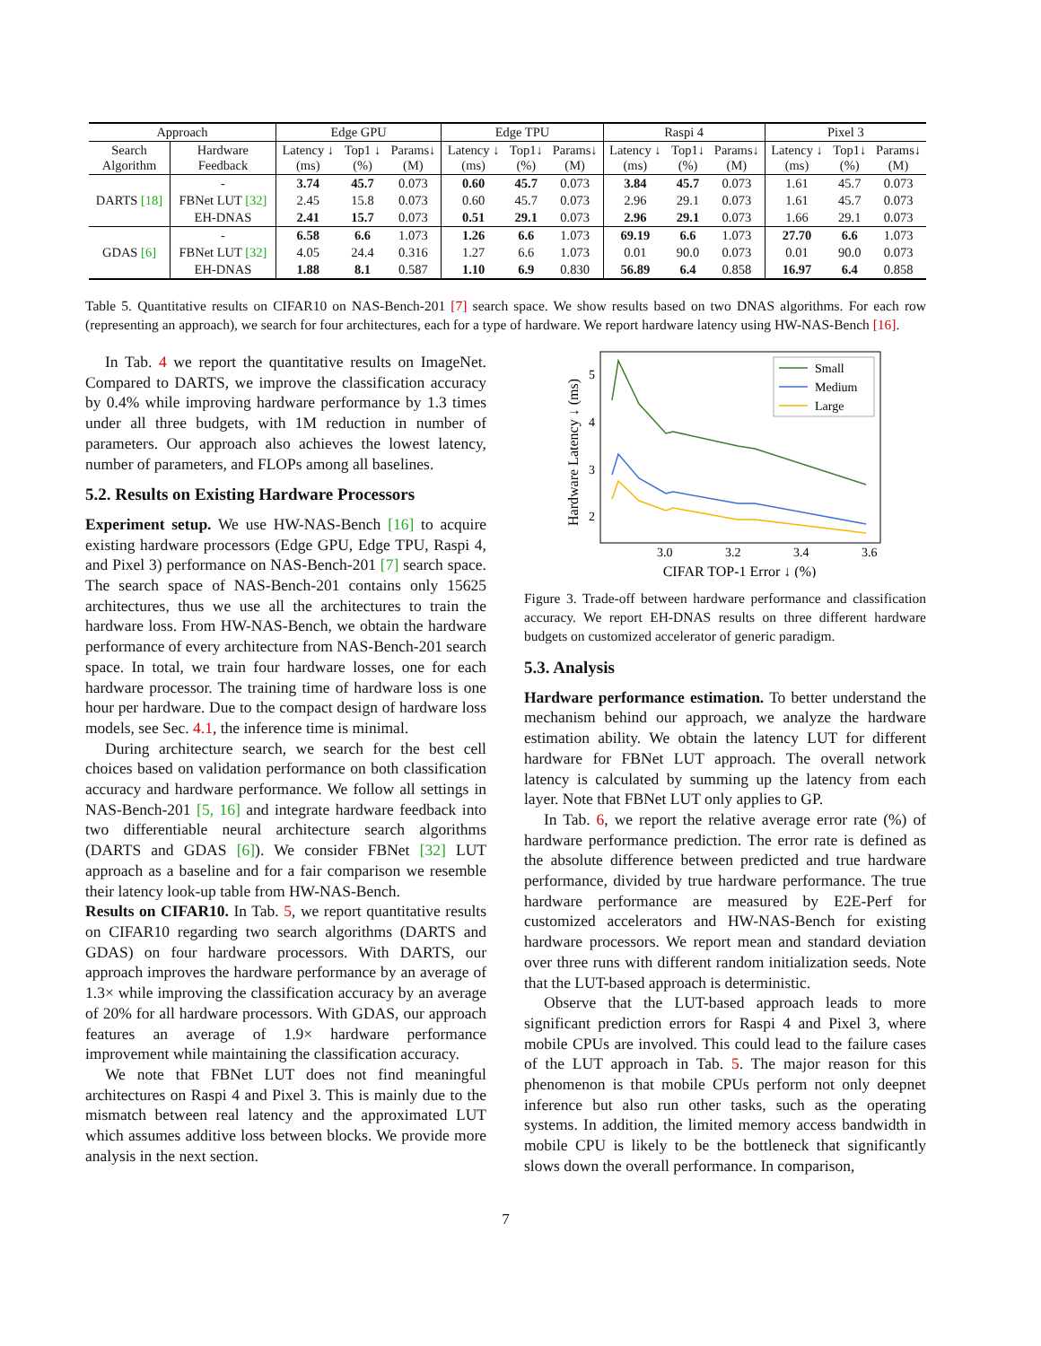| Approach | | Edge GPU | | | Edge TPU | | | Raspi 4 | | | Pixel 3 | | |
| --- | --- | --- | --- | --- | --- | --- | --- | --- | --- | --- | --- | --- | --- |
| Search Algorithm | Hardware Feedback | Latency ↓ (ms) | Top1 ↓ (%) | Params↓ (M) | Latency ↓ (ms) | Top1↓ (%) | Params↓ (M) | Latency ↓ (ms) | Top1↓ (%) | Params↓ (M) | Latency ↓ (ms) | Top1↓ (%) | Params↓ (M) |
| DARTS [18] | - | 3.74 | 45.7 | 0.073 | 0.60 | 45.7 | 0.073 | 3.84 | 45.7 | 0.073 | 1.61 | 45.7 | 0.073 |
| | FBNet LUT [32] | 2.45 | 15.8 | 0.073 | 0.60 | 45.7 | 0.073 | 2.96 | 29.1 | 0.073 | 1.61 | 45.7 | 0.073 |
| | EH-DNAS | 2.41 | 15.7 | 0.073 | 0.51 | 29.1 | 0.073 | 2.96 | 29.1 | 0.073 | 1.66 | 29.1 | 0.073 |
| GDAS [6] | - | 6.58 | 6.6 | 1.073 | 1.26 | 6.6 | 1.073 | 69.19 | 6.6 | 1.073 | 27.70 | 6.6 | 1.073 |
| | FBNet LUT [32] | 4.05 | 24.4 | 0.316 | 1.27 | 6.6 | 1.073 | 0.01 | 90.0 | 0.073 | 0.01 | 90.0 | 0.073 |
| | EH-DNAS | 1.88 | 8.1 | 0.587 | 1.10 | 6.9 | 0.830 | 56.89 | 6.4 | 0.858 | 16.97 | 6.4 | 0.858 |
Table 5. Quantitative results on CIFAR10 on NAS-Bench-201 [7] search space. We show results based on two DNAS algorithms. For each row (representing an approach), we search for four architectures, each for a type of hardware. We report hardware latency using HW-NAS-Bench [16].
In Tab. 4 we report the quantitative results on ImageNet. Compared to DARTS, we improve the classification accuracy by 0.4% while improving hardware performance by 1.3 times under all three budgets, with 1M reduction in number of parameters. Our approach also achieves the lowest latency, number of parameters, and FLOPs among all baselines.
5.2. Results on Existing Hardware Processors
Experiment setup. We use HW-NAS-Bench [16] to acquire existing hardware processors (Edge GPU, Edge TPU, Raspi 4, and Pixel 3) performance on NAS-Bench-201 [7] search space. The search space of NAS-Bench-201 contains only 15625 architectures, thus we use all the architectures to train the hardware loss. From HW-NAS-Bench, we obtain the hardware performance of every architecture from NAS-Bench-201 search space. In total, we train four hardware losses, one for each hardware processor. The training time of hardware loss is one hour per hardware. Due to the compact design of hardware loss models, see Sec. 4.1, the inference time is minimal.
During architecture search, we search for the best cell choices based on validation performance on both classification accuracy and hardware performance. We follow all settings in NAS-Bench-201 [5, 16] and integrate hardware feedback into two differentiable neural architecture search algorithms (DARTS and GDAS [6]). We consider FBNet [32] LUT approach as a baseline and for a fair comparison we resemble their latency look-up table from HW-NAS-Bench.
Results on CIFAR10. In Tab. 5, we report quantitative results on CIFAR10 regarding two search algorithms (DARTS and GDAS) on four hardware processors. With DARTS, our approach improves the hardware performance by an average of 1.3× while improving the classification accuracy by an average of 20% for all hardware processors. With GDAS, our approach features an average of 1.9× hardware performance improvement while maintaining the classification accuracy.
We note that FBNet LUT does not find meaningful architectures on Raspi 4 and Pixel 3. This is mainly due to the mismatch between real latency and the approximated LUT which assumes additive loss between blocks. We provide more analysis in the next section.
Hardware Latency ↓ (ms)
5
4
3
2
3.0
3.2
3.4
3.6
CIFAR TOP-1 Error ↓ (%)
Small
Medium
Large
Figure 3. Trade-off between hardware performance and classification accuracy. We report EH-DNAS results on three different hardware budgets on customized accelerator of generic paradigm.
5.3. Analysis
Hardware performance estimation. To better understand the mechanism behind our approach, we analyze the hardware estimation ability. We obtain the latency LUT for different hardware for FBNet LUT approach. The overall network latency is calculated by summing up the latency from each layer. Note that FBNet LUT only applies to GP.
In Tab. 6, we report the relative average error rate (%) of hardware performance prediction. The error rate is defined as the absolute difference between predicted and true hardware performance, divided by true hardware performance. The true hardware performance are measured by E2E-Perf for customized accelerators and HW-NAS-Bench for existing hardware processors. We report mean and standard deviation over three runs with different random initialization seeds. Note that the LUT-based approach is deterministic.
Observe that the LUT-based approach leads to more significant prediction errors for Raspi 4 and Pixel 3, where mobile CPUs are involved. This could lead to the failure cases of the LUT approach in Tab. 5. The major reason for this phenomenon is that mobile CPUs perform not only deepnet inference but also run other tasks, such as the operating systems. In addition, the limited memory access bandwidth in mobile CPU is likely to be the bottleneck that significantly slows down the overall performance. In comparison,
7